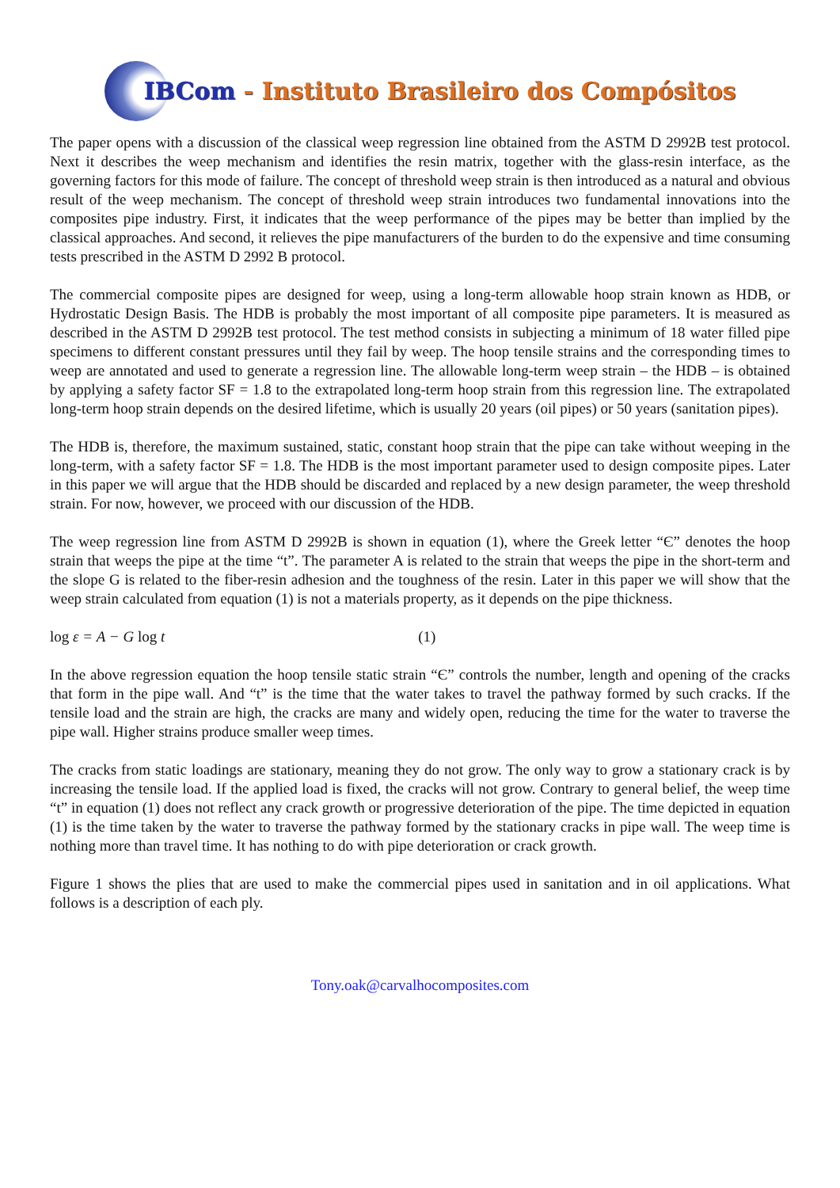IBCom - Instituto Brasileiro dos Compósitos
The paper opens with a discussion of the classical weep regression line obtained from the ASTM D 2992B test protocol. Next it describes the weep mechanism and identifies the resin matrix, together with the glass-resin interface, as the governing factors for this mode of failure. The concept of threshold weep strain is then introduced as a natural and obvious result of the weep mechanism. The concept of threshold weep strain introduces two fundamental innovations into the composites pipe industry. First, it indicates that the weep performance of the pipes may be better than implied by the classical approaches. And second, it relieves the pipe manufacturers of the burden to do the expensive and time consuming tests prescribed in the ASTM D 2992 B protocol.
The commercial composite pipes are designed for weep, using a long-term allowable hoop strain known as HDB, or Hydrostatic Design Basis. The HDB is probably the most important of all composite pipe parameters. It is measured as described in the ASTM D 2992B test protocol. The test method consists in subjecting a minimum of 18 water filled pipe specimens to different constant pressures until they fail by weep. The hoop tensile strains and the corresponding times to weep are annotated and used to generate a regression line. The allowable long-term weep strain – the HDB – is obtained by applying a safety factor SF = 1.8 to the extrapolated long-term hoop strain from this regression line. The extrapolated long-term hoop strain depends on the desired lifetime, which is usually 20 years (oil pipes) or 50 years (sanitation pipes).
The HDB is, therefore, the maximum sustained, static, constant hoop strain that the pipe can take without weeping in the long-term, with a safety factor SF = 1.8. The HDB is the most important parameter used to design composite pipes. Later in this paper we will argue that the HDB should be discarded and replaced by a new design parameter, the weep threshold strain. For now, however, we proceed with our discussion of the HDB.
The weep regression line from ASTM D 2992B is shown in equation (1), where the Greek letter “Є” denotes the hoop strain that weeps the pipe at the time “t”. The parameter A is related to the strain that weeps the pipe in the short-term and the slope G is related to the fiber-resin adhesion and the toughness of the resin. Later in this paper we will show that the weep strain calculated from equation (1) is not a materials property, as it depends on the pipe thickness.
log ε = A − G log t (1)
In the above regression equation the hoop tensile static strain “Є” controls the number, length and opening of the cracks that form in the pipe wall. And “t” is the time that the water takes to travel the pathway formed by such cracks. If the tensile load and the strain are high, the cracks are many and widely open, reducing the time for the water to traverse the pipe wall. Higher strains produce smaller weep times.
The cracks from static loadings are stationary, meaning they do not grow. The only way to grow a stationary crack is by increasing the tensile load. If the applied load is fixed, the cracks will not grow. Contrary to general belief, the weep time “t” in equation (1) does not reflect any crack growth or progressive deterioration of the pipe. The time depicted in equation (1) is the time taken by the water to traverse the pathway formed by the stationary cracks in pipe wall. The weep time is nothing more than travel time. It has nothing to do with pipe deterioration or crack growth.
Figure 1 shows the plies that are used to make the commercial pipes used in sanitation and in oil applications. What follows is a description of each ply.
Tony.oak@carvalhocomposites.com